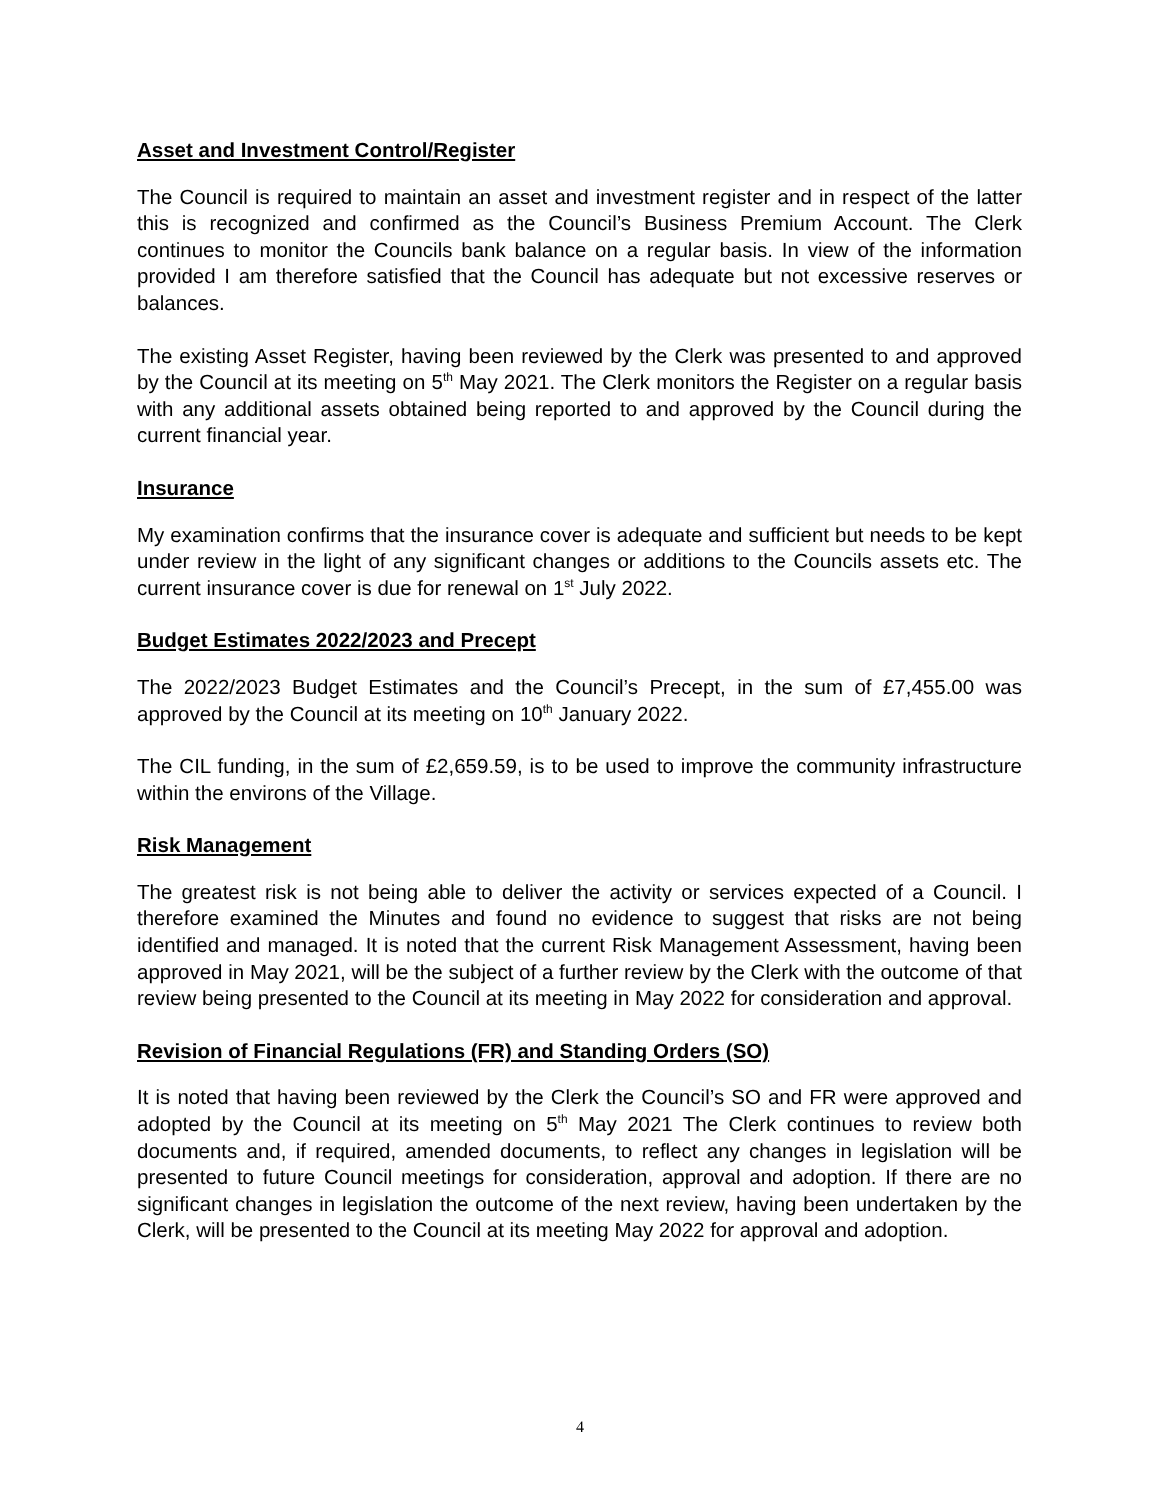Asset and Investment Control/Register
The Council is required to maintain an asset and investment register and in respect of the latter this is recognized and confirmed as the Council’s Business Premium Account. The Clerk continues to monitor the Councils bank balance on a regular basis. In view of the information provided I am therefore satisfied that the Council has adequate but not excessive reserves or balances.
The existing Asset Register, having been reviewed by the Clerk was presented to and approved by the Council at its meeting on 5<sup>th</sup> May 2021. The Clerk monitors the Register on a regular basis with any additional assets obtained being reported to and approved by the Council during the current financial year.
Insurance
My examination confirms that the insurance cover is adequate and sufficient but needs to be kept under review in the light of any significant changes or additions to the Councils assets etc. The current insurance cover is due for renewal on 1<sup>st</sup> July 2022.
Budget Estimates 2022/2023 and Precept
The 2022/2023 Budget Estimates and the Council’s Precept, in the sum of £7,455.00 was approved by the Council at its meeting on 10<sup>th</sup> January 2022.
The CIL funding, in the sum of £2,659.59, is to be used to improve the community infrastructure within the environs of the Village.
Risk Management
The greatest risk is not being able to deliver the activity or services expected of a Council. I therefore examined the Minutes and found no evidence to suggest that risks are not being identified and managed. It is noted that the current Risk Management Assessment, having been approved in May 2021, will be the subject of a further review by the Clerk with the outcome of that review being presented to the Council at its meeting in May 2022 for consideration and approval.
Revision of Financial Regulations (FR) and Standing Orders (SO)
It is noted that having been reviewed by the Clerk the Council’s SO and FR were approved and adopted by the Council at its meeting on 5<sup>th</sup> May 2021 The Clerk continues to review both documents and, if required, amended documents, to reflect any changes in legislation will be presented to future Council meetings for consideration, approval and adoption. If there are no significant changes in legislation the outcome of the next review, having been undertaken by the Clerk, will be presented to the Council at its meeting May 2022 for approval and adoption.
4